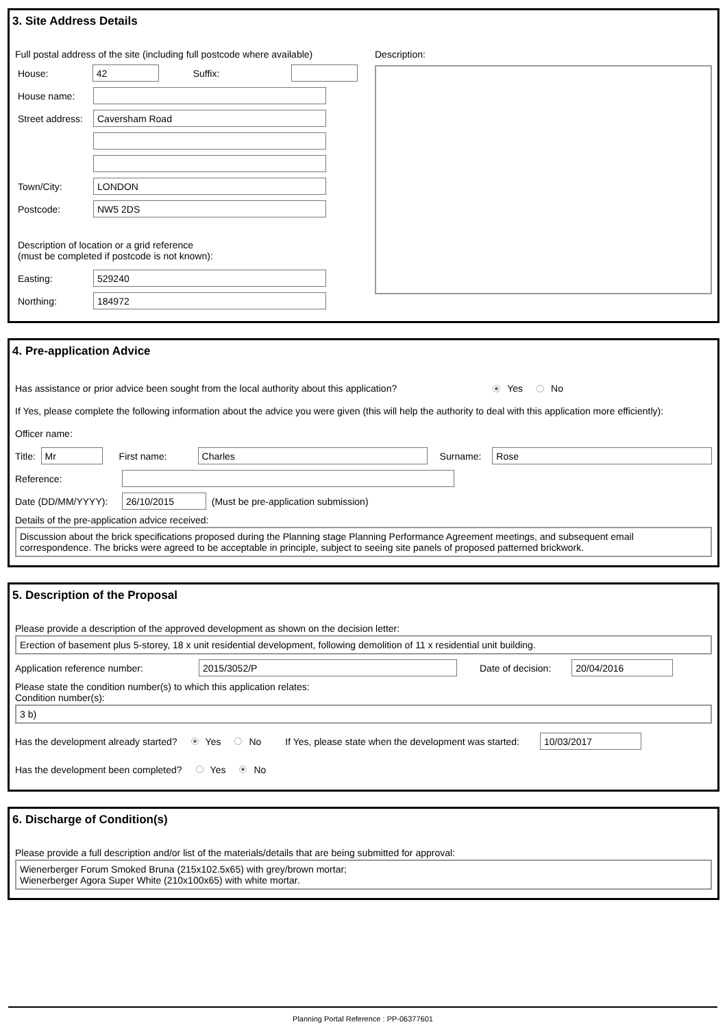3. Site Address Details
Full postal address of the site (including full postcode where available)
House: 42 Suffix:
House name:
Street address: Caversham Road
Town/City: LONDON
Postcode: NW5 2DS
Description of location or a grid reference
(must be completed if postcode is not known):
Easting: 529240
Northing: 184972
Description:
4. Pre-application Advice
Has assistance or prior advice been sought from the local authority about this application? Yes No
If Yes, please complete the following information about the advice you were given (this will help the authority to deal with this application more efficiently):
Officer name:
Title: Mr First name: Charles Surname: Rose
Reference:
Date (DD/MM/YYYY): 26/10/2015 (Must be pre-application submission)
Details of the pre-application advice received:
Discussion about the brick specifications proposed during the Planning stage Planning Performance Agreement meetings, and subsequent email correspondence. The bricks were agreed to be acceptable in principle, subject to seeing site panels of proposed patterned brickwork.
5. Description of the Proposal
Please provide a description of the approved development as shown on the decision letter:
Erection of basement plus 5-storey, 18 x unit residential development, following demolition of 11 x residential unit building.
Application reference number: 2015/3052/P Date of decision: 20/04/2016
Please state the condition number(s) to which this application relates:
Condition number(s):
3 b)
Has the development already started? Yes No If Yes, please state when the development was started: 10/03/2017
Has the development been completed? Yes No
6. Discharge of Condition(s)
Please provide a full description and/or list of the materials/details that are being submitted for approval:
Wienerberger Forum Smoked Bruna (215x102.5x65) with grey/brown mortar;
Wienerberger Agora Super White (210x100x65) with white mortar.
Planning Portal Reference : PP-06377601